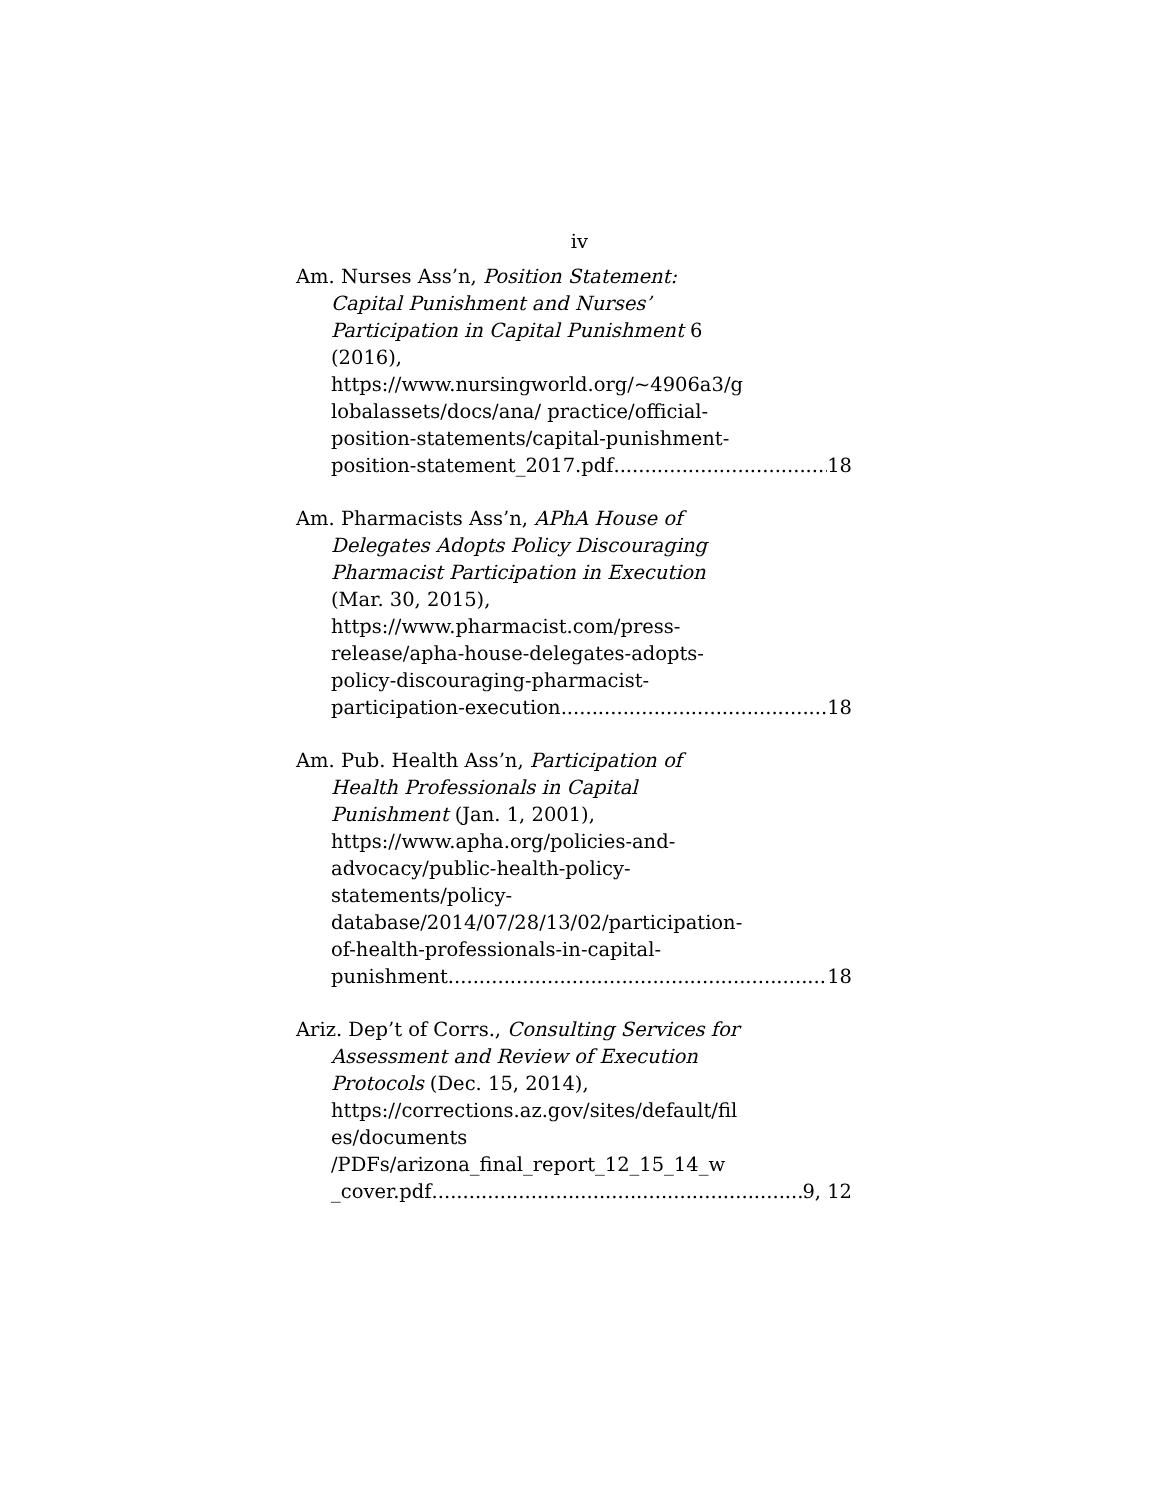iv
Am. Nurses Ass’n, Position Statement:
Capital Punishment and Nurses’
Participation in Capital Punishment 6
(2016),
https://www.nursingworld.org/~4906a3/g
lobalassets/docs/ana/ practice/official-
position-statements/capital-punishment-
position-statement_2017.pdf 18
Am. Pharmacists Ass’n, APhA House of
Delegates Adopts Policy Discouraging
Pharmacist Participation in Execution
(Mar. 30, 2015),
https://www.pharmacist.com/press-
release/apha-house-delegates-adopts-
policy-discouraging-pharmacist-
participation-execution 18
Am. Pub. Health Ass’n, Participation of
Health Professionals in Capital
Punishment (Jan. 1, 2001),
https://www.apha.org/policies-and-
advocacy/public-health-policy-
statements/policy-
database/2014/07/28/13/02/participation-
of-health-professionals-in-capital-
punishment 18
Ariz. Dep’t of Corrs., Consulting Services for
Assessment and Review of Execution
Protocols (Dec. 15, 2014),
https://corrections.az.gov/sites/default/fil
es/documents
/PDFs/arizona_final_report_12_15_14_w
_cover.pdf 9, 12